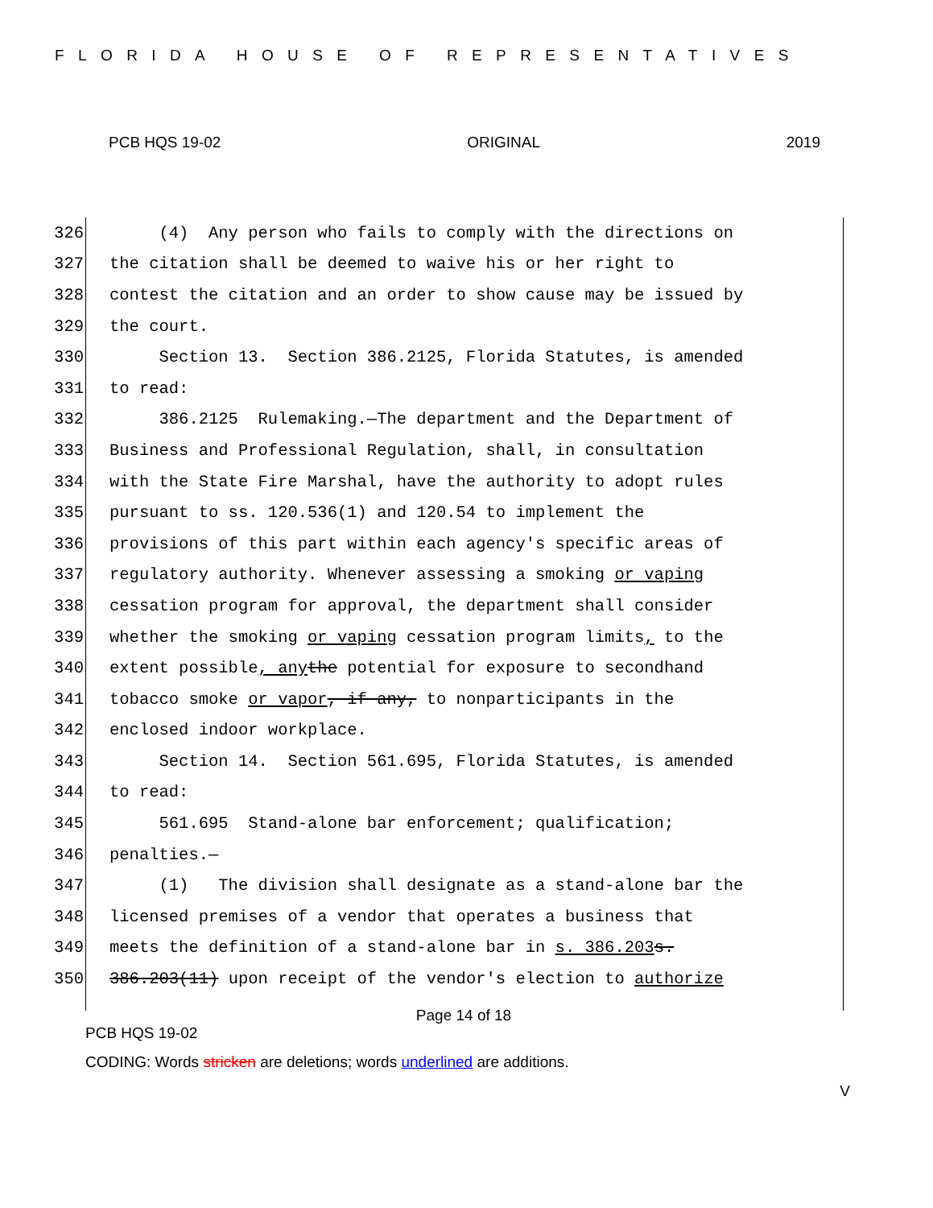FLORIDA HOUSE OF REPRESENTATIVES
PCB HQS 19-02 ORIGINAL 2019
326 (4) Any person who fails to comply with the directions on
327 the citation shall be deemed to waive his or her right to
328 contest the citation and an order to show cause may be issued by
329 the court.
330 Section 13. Section 386.2125, Florida Statutes, is amended
331 to read:
332 386.2125 Rulemaking.—The department and the Department of
333 Business and Professional Regulation, shall, in consultation
334 with the State Fire Marshal, have the authority to adopt rules
335 pursuant to ss. 120.536(1) and 120.54 to implement the
336 provisions of this part within each agency's specific areas of
337 regulatory authority. Whenever assessing a smoking or vaping
338 cessation program for approval, the department shall consider
339 whether the smoking or vaping cessation program limits, to the
340 extent possible, any the potential for exposure to secondhand
341 tobacco smoke or vapor, if any, to nonparticipants in the
342 enclosed indoor workplace.
343 Section 14. Section 561.695, Florida Statutes, is amended
344 to read:
345 561.695 Stand-alone bar enforcement; qualification;
346 penalties.—
347 (1) The division shall designate as a stand-alone bar the
348 licensed premises of a vendor that operates a business that
349 meets the definition of a stand-alone bar in s. 386.203 s.
350 386.203(11) upon receipt of the vendor's election to authorize
Page 14 of 18
PCB HQS 19-02
CODING: Words stricken are deletions; words underlined are additions.
V